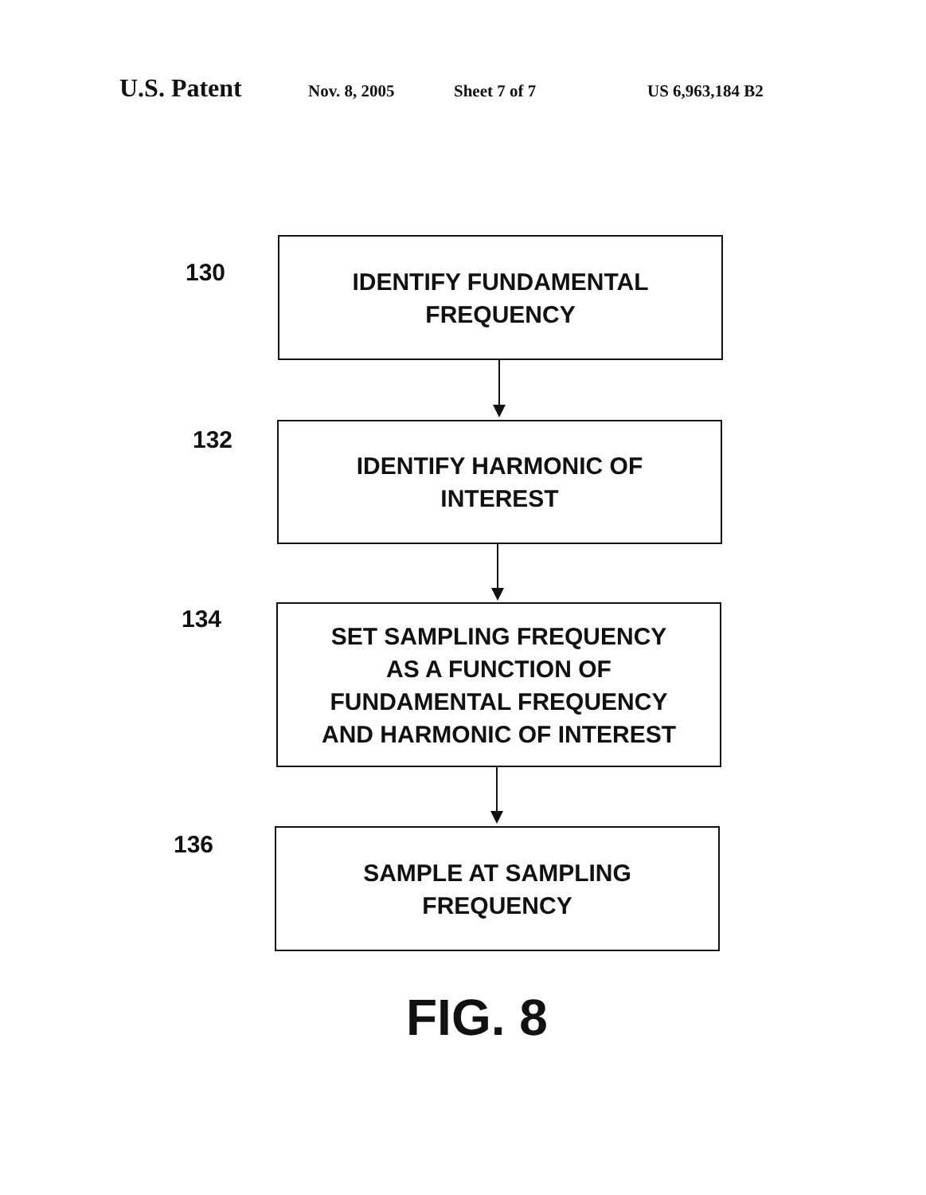U.S. Patent Nov. 8, 2005 Sheet 7 of 7 US 6,963,184 B2
130
IDENTIFY FUNDAMENTAL
FREQUENCY
132
IDENTIFY HARMONIC OF
INTEREST
134
SET SAMPLING FREQUENCY
AS A FUNCTION OF
FUNDAMENTAL FREQUENCY
AND HARMONIC OF INTEREST
136
SAMPLE AT SAMPLING
FREQUENCY
FIG. 8